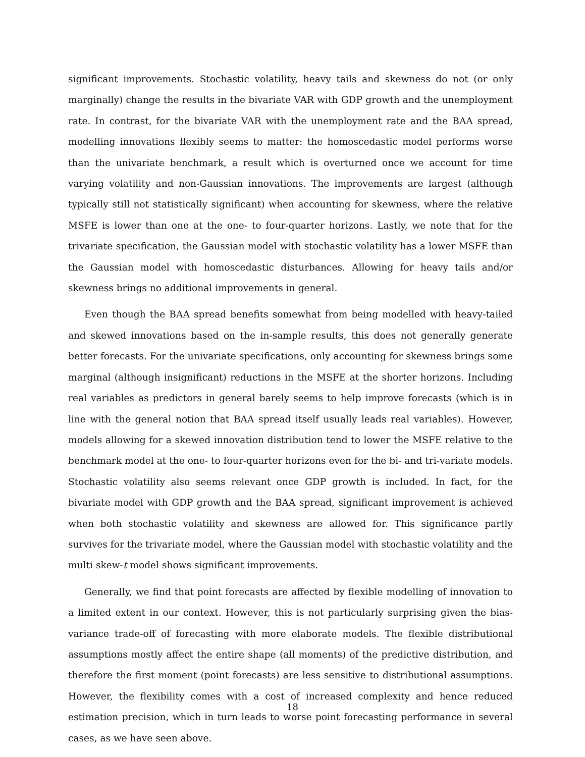significant improvements. Stochastic volatility, heavy tails and skewness do not (or only marginally) change the results in the bivariate VAR with GDP growth and the unemployment rate. In contrast, for the bivariate VAR with the unemployment rate and the BAA spread, modelling innovations flexibly seems to matter: the homoscedastic model performs worse than the univariate benchmark, a result which is overturned once we account for time varying volatility and non-Gaussian innovations. The improvements are largest (although typically still not statistically significant) when accounting for skewness, where the relative MSFE is lower than one at the one- to four-quarter horizons. Lastly, we note that for the trivariate specification, the Gaussian model with stochastic volatility has a lower MSFE than the Gaussian model with homoscedastic disturbances. Allowing for heavy tails and/or skewness brings no additional improvements in general.
Even though the BAA spread benefits somewhat from being modelled with heavy-tailed and skewed innovations based on the in-sample results, this does not generally generate better forecasts. For the univariate specifications, only accounting for skewness brings some marginal (although insignificant) reductions in the MSFE at the shorter horizons. Including real variables as predictors in general barely seems to help improve forecasts (which is in line with the general notion that BAA spread itself usually leads real variables). However, models allowing for a skewed innovation distribution tend to lower the MSFE relative to the benchmark model at the one- to four-quarter horizons even for the bi- and tri-variate models. Stochastic volatility also seems relevant once GDP growth is included. In fact, for the bivariate model with GDP growth and the BAA spread, significant improvement is achieved when both stochastic volatility and skewness are allowed for. This significance partly survives for the trivariate model, where the Gaussian model with stochastic volatility and the multi skew-t model shows significant improvements.
Generally, we find that point forecasts are affected by flexible modelling of innovation to a limited extent in our context. However, this is not particularly surprising given the bias-variance trade-off of forecasting with more elaborate models. The flexible distributional assumptions mostly affect the entire shape (all moments) of the predictive distribution, and therefore the first moment (point forecasts) are less sensitive to distributional assumptions. However, the flexibility comes with a cost of increased complexity and hence reduced estimation precision, which in turn leads to worse point forecasting performance in several cases, as we have seen above.
18